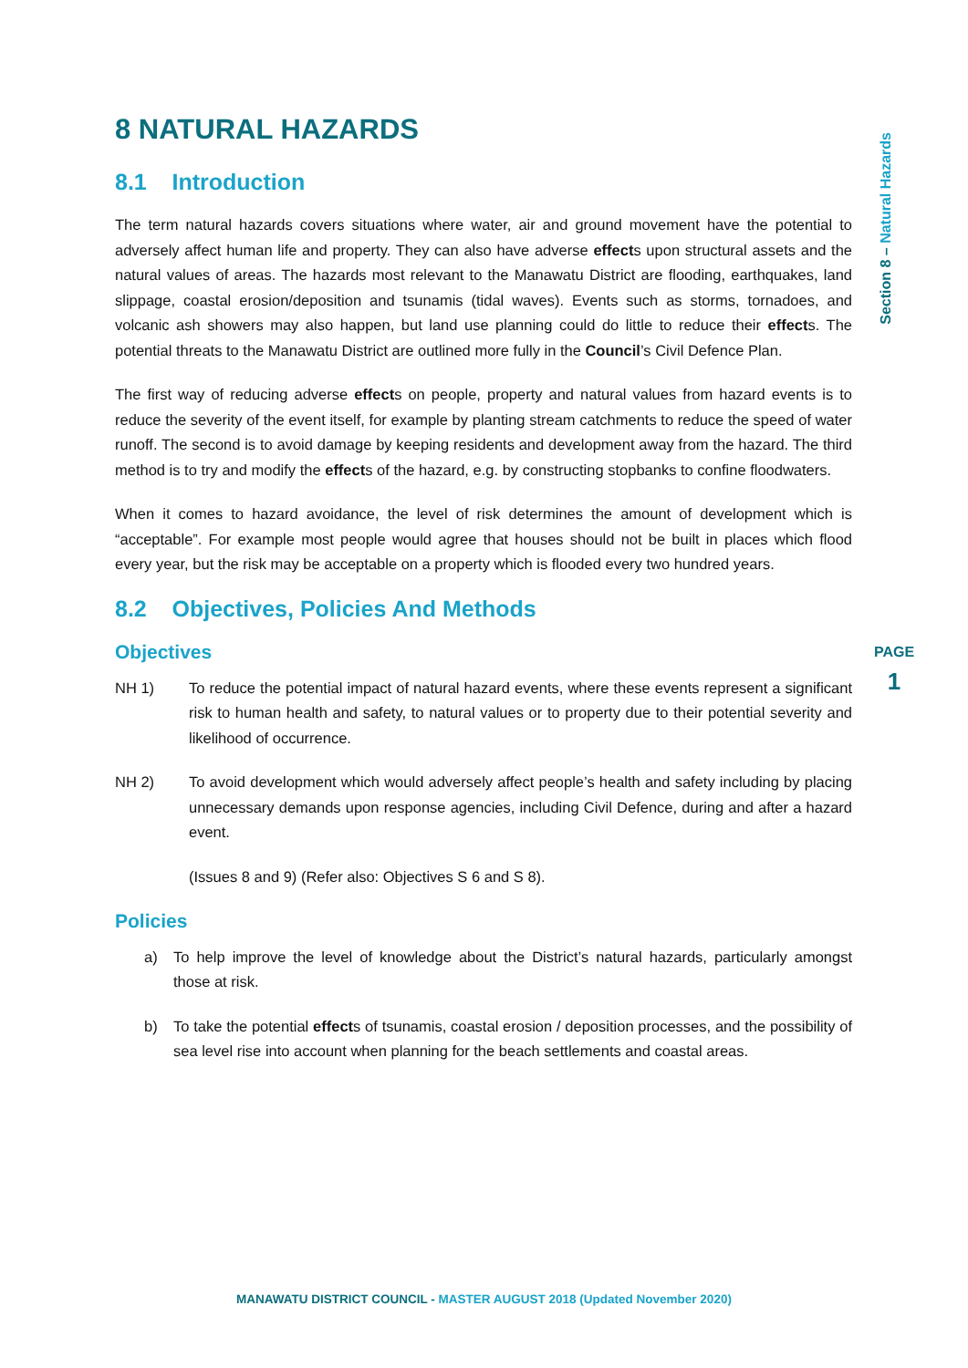Section 8 – Natural Hazards
8 NATURAL HAZARDS
8.1 Introduction
The term natural hazards covers situations where water, air and ground movement have the potential to adversely affect human life and property. They can also have adverse effects upon structural assets and the natural values of areas. The hazards most relevant to the Manawatu District are flooding, earthquakes, land slippage, coastal erosion/deposition and tsunamis (tidal waves). Events such as storms, tornadoes, and volcanic ash showers may also happen, but land use planning could do little to reduce their effects. The potential threats to the Manawatu District are outlined more fully in the Council’s Civil Defence Plan.
The first way of reducing adverse effects on people, property and natural values from hazard events is to reduce the severity of the event itself, for example by planting stream catchments to reduce the speed of water runoff. The second is to avoid damage by keeping residents and development away from the hazard. The third method is to try and modify the effects of the hazard, e.g. by constructing stopbanks to confine floodwaters.
When it comes to hazard avoidance, the level of risk determines the amount of development which is “acceptable”. For example most people would agree that houses should not be built in places which flood every year, but the risk may be acceptable on a property which is flooded every two hundred years.
8.2 Objectives, Policies And Methods
Objectives
NH 1) To reduce the potential impact of natural hazard events, where these events represent a significant risk to human health and safety, to natural values or to property due to their potential severity and likelihood of occurrence.
NH 2) To avoid development which would adversely affect people’s health and safety including by placing unnecessary demands upon response agencies, including Civil Defence, during and after a hazard event.
(Issues 8 and 9) (Refer also: Objectives S 6 and S 8).
Policies
a) To help improve the level of knowledge about the District’s natural hazards, particularly amongst those at risk.
b) To take the potential effects of tsunamis, coastal erosion / deposition processes, and the possibility of sea level rise into account when planning for the beach settlements and coastal areas.
PAGE
1
MANAWATU DISTRICT COUNCIL - MASTER AUGUST 2018 (Updated November 2020)